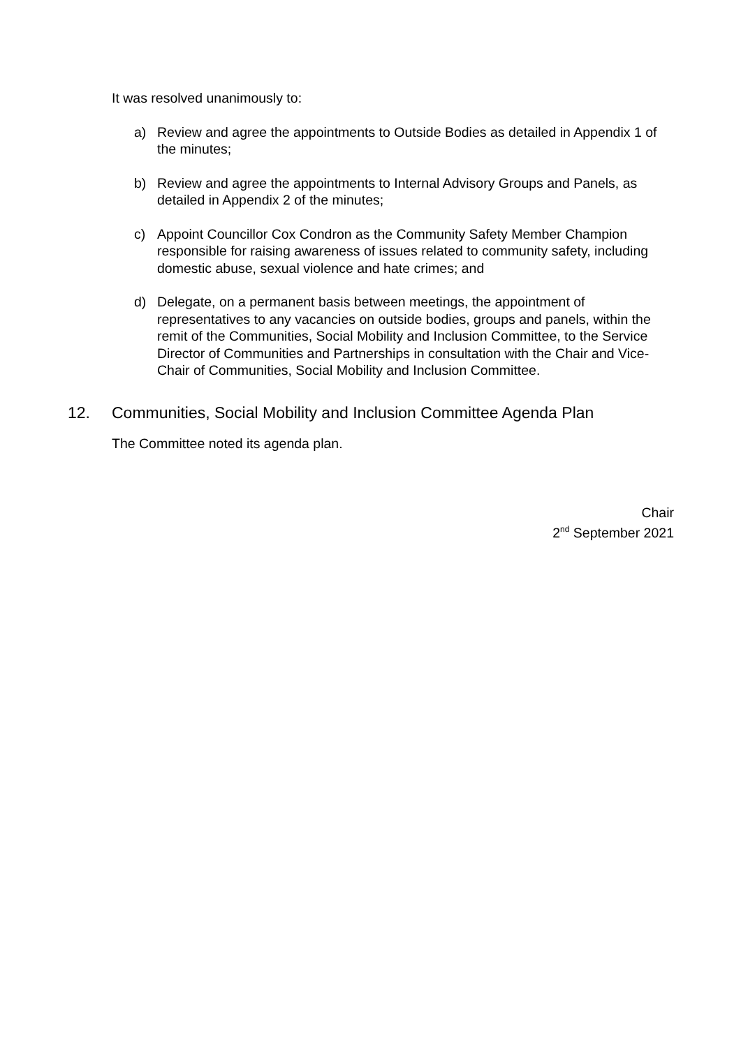It was resolved unanimously to:
a) Review and agree the appointments to Outside Bodies as detailed in Appendix 1 of the minutes;
b) Review and agree the appointments to Internal Advisory Groups and Panels, as detailed in Appendix 2 of the minutes;
c) Appoint Councillor Cox Condron as the Community Safety Member Champion responsible for raising awareness of issues related to community safety, including domestic abuse, sexual violence and hate crimes; and
d) Delegate, on a permanent basis between meetings, the appointment of representatives to any vacancies on outside bodies, groups and panels, within the remit of the Communities, Social Mobility and Inclusion Committee, to the Service Director of Communities and Partnerships in consultation with the Chair and Vice-Chair of Communities, Social Mobility and Inclusion Committee.
12. Communities, Social Mobility and Inclusion Committee Agenda Plan
The Committee noted its agenda plan.
Chair
2<sup>nd</sup> September 2021